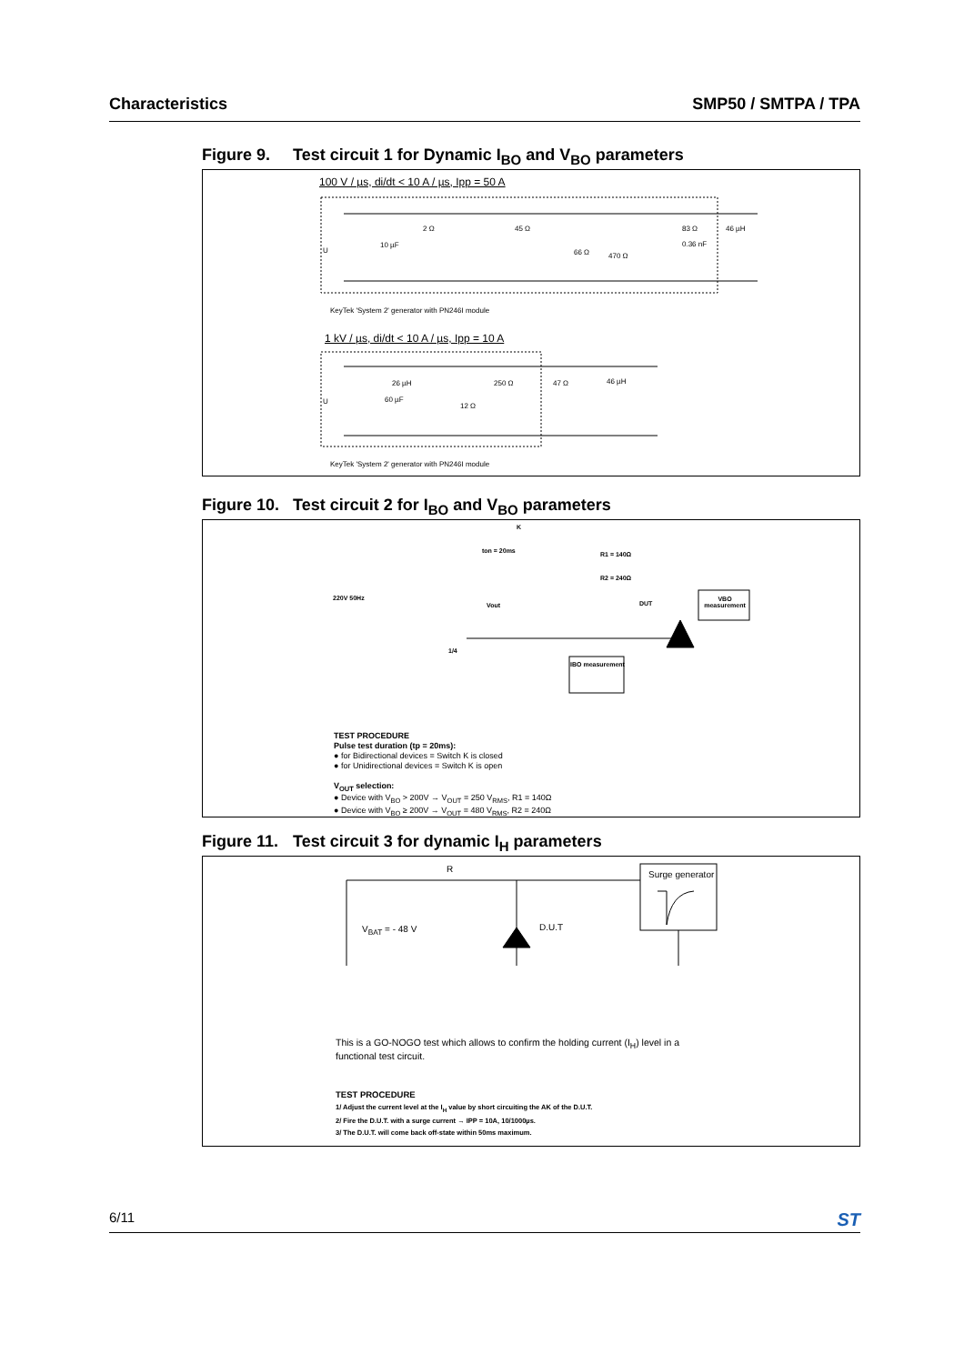Characteristics SMP50 / SMTPA / TPA
Figure 9. Test circuit 1 for Dynamic I<sub>BO</sub> and V<sub>BO</sub> parameters
100 V / µs, di/dt < 10 A / µs, Ipp = 50 A
U
10 µF
2 Ω 45 Ω
66 Ω 470 Ω
83 Ω
0.36 nF
46 µH
KeyTek 'System 2' generator with PN246I module
1 kV / µs, di/dt < 10 A / µs, Ipp = 10 A
U
26 µH
60 µF
12 Ω
250 Ω 47 Ω 46 µH
KeyTek 'System 2' generator with PN246I module
Figure 10. Test circuit 2 for I<sub>BO</sub> and V<sub>BO</sub> parameters
K
ton = 20ms R1 = 140Ω
R2 = 240Ω
220V 50Hz
Vout DUT
VBO measurement
1/4
IBO measurement
TEST PROCEDURE
Pulse test duration (tp = 20ms):
● for Bidirectional devices = Switch K is closed
● for Unidirectional devices = Switch K is open
V<sub>OUT</sub> selection:
● Device with V<sub>BO</sub> > 200V → V<sub>OUT</sub> = 250 V<sub>RMS</sub>, R1 = 140Ω
● Device with V<sub>BO</sub> ≥ 200V → V<sub>OUT</sub> = 480 V<sub>RMS</sub>, R2 = 240Ω
Figure 11. Test circuit 3 for dynamic I<sub>H</sub> parameters
R
Surge generator
V<sub>BAT</sub> = - 48 V D.U.T
This is a GO-NOGO test which allows to confirm the holding current (I<sub>H</sub>) level in a functional test circuit.
TEST PROCEDURE
1/ Adjust the current level at the I<sub>H</sub> value by short circuiting the AK of the D.U.T.
2/ Fire the D.U.T. with a surge current → IPP = 10A, 10/1000µs.
3/ The D.U.T. will come back off-state within 50ms maximum.
6/11
ST